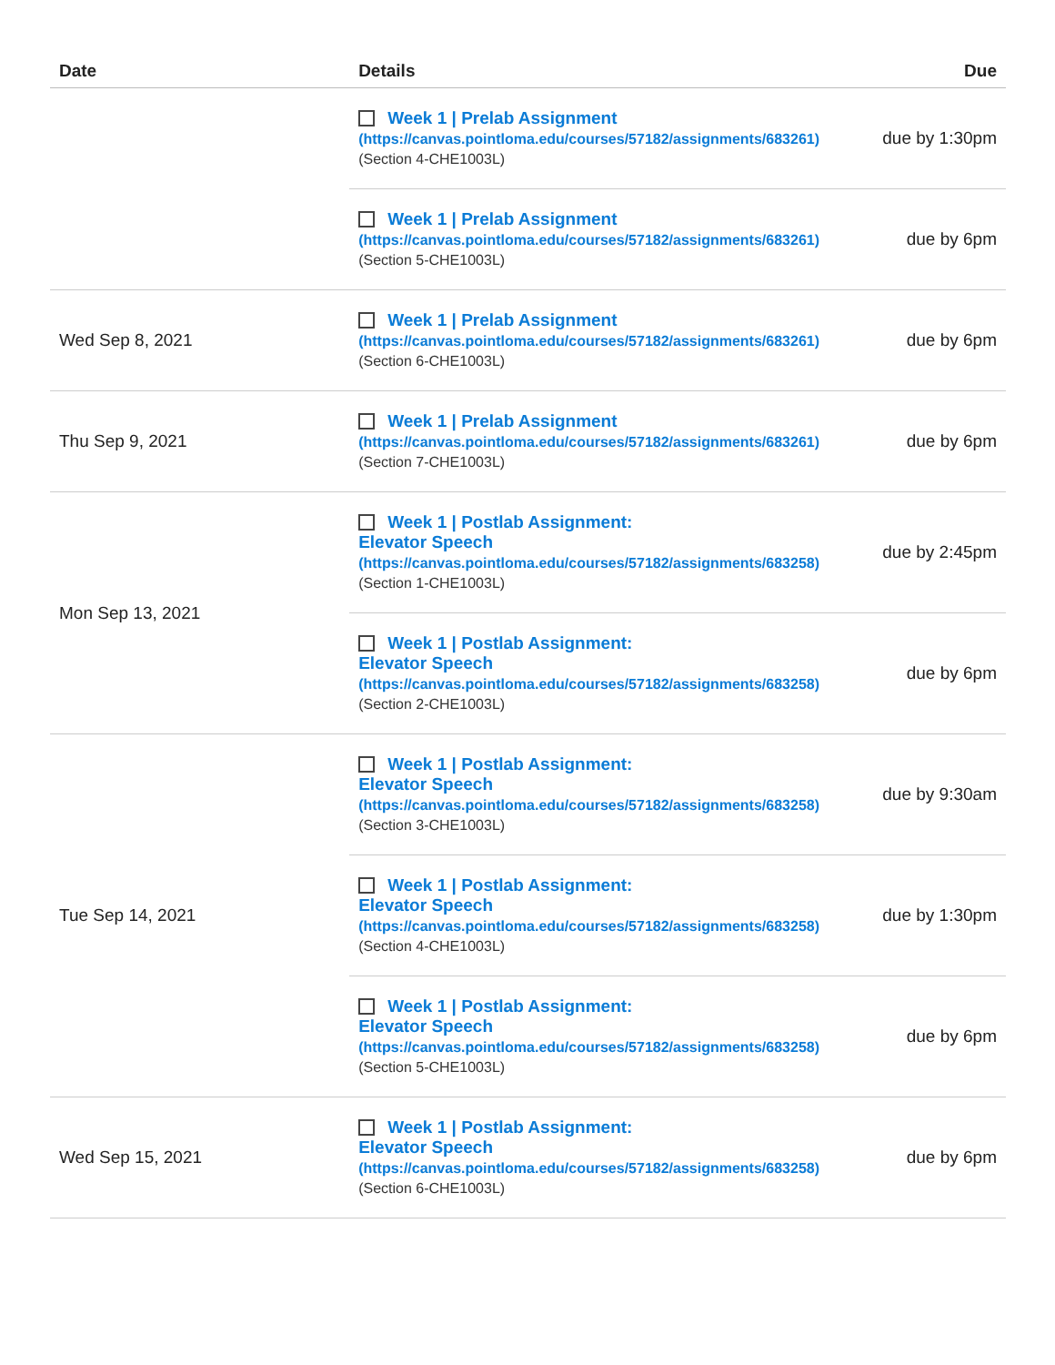| Date | Details | Due |
| --- | --- | --- |
| | Week 1 / Prelab Assignment (https://canvas.pointloma.edu/courses/57182/assignments/683261) (Section 4-CHE1003L) | due by 1:30pm |
| | Week 1 / Prelab Assignment (https://canvas.pointloma.edu/courses/57182/assignments/683261) (Section 5-CHE1003L) | due by 6pm |
| Wed Sep 8, 2021 | Week 1 / Prelab Assignment (https://canvas.pointloma.edu/courses/57182/assignments/683261) (Section 6-CHE1003L) | due by 6pm |
| Thu Sep 9, 2021 | Week 1 / Prelab Assignment (https://canvas.pointloma.edu/courses/57182/assignments/683261) (Section 7-CHE1003L) | due by 6pm |
| Mon Sep 13, 2021 | Week 1 / Postlab Assignment: Elevator Speech (https://canvas.pointloma.edu/courses/57182/assignments/683258) (Section 1-CHE1003L) | due by 2:45pm |
| | Week 1 / Postlab Assignment: Elevator Speech (https://canvas.pointloma.edu/courses/57182/assignments/683258) (Section 2-CHE1003L) | due by 6pm |
| Tue Sep 14, 2021 | Week 1 / Postlab Assignment: Elevator Speech (https://canvas.pointloma.edu/courses/57182/assignments/683258) (Section 3-CHE1003L) | due by 9:30am |
| | Week 1 / Postlab Assignment: Elevator Speech (https://canvas.pointloma.edu/courses/57182/assignments/683258) (Section 4-CHE1003L) | due by 1:30pm |
| | Week 1 / Postlab Assignment: Elevator Speech (https://canvas.pointloma.edu/courses/57182/assignments/683258) (Section 5-CHE1003L) | due by 6pm |
| Wed Sep 15, 2021 | Week 1 / Postlab Assignment: Elevator Speech (https://canvas.pointloma.edu/courses/57182/assignments/683258) (Section 6-CHE1003L) | due by 6pm |